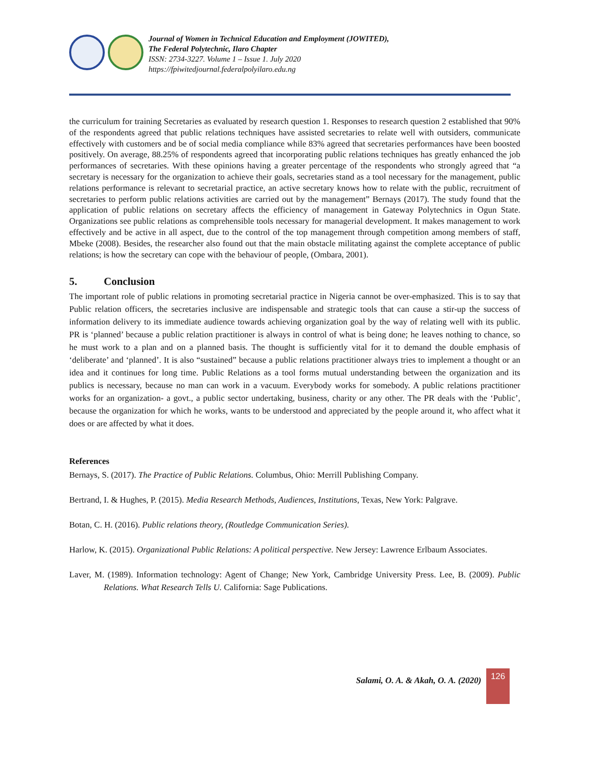Journal of Women in Technical Education and Employment (JOWITED),
The Federal Polytechnic, Ilaro Chapter
ISSN: 2734-3227. Volume 1 – Issue 1. July 2020
https://fpiwitedjournal.federalpolyilaro.edu.ng
the curriculum for training Secretaries as evaluated by research question 1. Responses to research question 2 established that 90% of the respondents agreed that public relations techniques have assisted secretaries to relate well with outsiders, communicate effectively with customers and be of social media compliance while 83% agreed that secretaries performances have been boosted positively. On average, 88.25% of respondents agreed that incorporating public relations techniques has greatly enhanced the job performances of secretaries. With these opinions having a greater percentage of the respondents who strongly agreed that “a secretary is necessary for the organization to achieve their goals, secretaries stand as a tool necessary for the management, public relations performance is relevant to secretarial practice, an active secretary knows how to relate with the public, recruitment of secretaries to perform public relations activities are carried out by the management” Bernays (2017). The study found that the application of public relations on secretary affects the efficiency of management in Gateway Polytechnics in Ogun State. Organizations see public relations as comprehensible tools necessary for managerial development. It makes management to work effectively and be active in all aspect, due to the control of the top management through competition among members of staff, Mbeke (2008). Besides, the researcher also found out that the main obstacle militating against the complete acceptance of public relations; is how the secretary can cope with the behaviour of people, (Ombara, 2001).
5. Conclusion
The important role of public relations in promoting secretarial practice in Nigeria cannot be over-emphasized. This is to say that Public relation officers, the secretaries inclusive are indispensable and strategic tools that can cause a stir-up the success of information delivery to its immediate audience towards achieving organization goal by the way of relating well with its public. PR is ‘planned’ because a public relation practitioner is always in control of what is being done; he leaves nothing to chance, so he must work to a plan and on a planned basis. The thought is sufficiently vital for it to demand the double emphasis of ‘deliberate’ and ‘planned’. It is also “sustained” because a public relations practitioner always tries to implement a thought or an idea and it continues for long time. Public Relations as a tool forms mutual understanding between the organization and its publics is necessary, because no man can work in a vacuum. Everybody works for somebody. A public relations practitioner works for an organization- a govt., a public sector undertaking, business, charity or any other. The PR deals with the ‘Public’, because the organization for which he works, wants to be understood and appreciated by the people around it, who affect what it does or are affected by what it does.
References
Bernays, S. (2017). The Practice of Public Relations. Columbus, Ohio: Merrill Publishing Company.
Bertrand, I. & Hughes, P. (2015). Media Research Methods, Audiences, Institutions, Texas, New York: Palgrave.
Botan, C. H. (2016). Public relations theory, (Routledge Communication Series).
Harlow, K. (2015). Organizational Public Relations: A political perspective. New Jersey: Lawrence Erlbaum Associates.
Laver, M. (1989). Information technology: Agent of Change; New York, Cambridge University Press. Lee, B. (2009). Public Relations. What Research Tells U. California: Sage Publications.
Salami, O. A. & Akah, O. A. (2020)
126